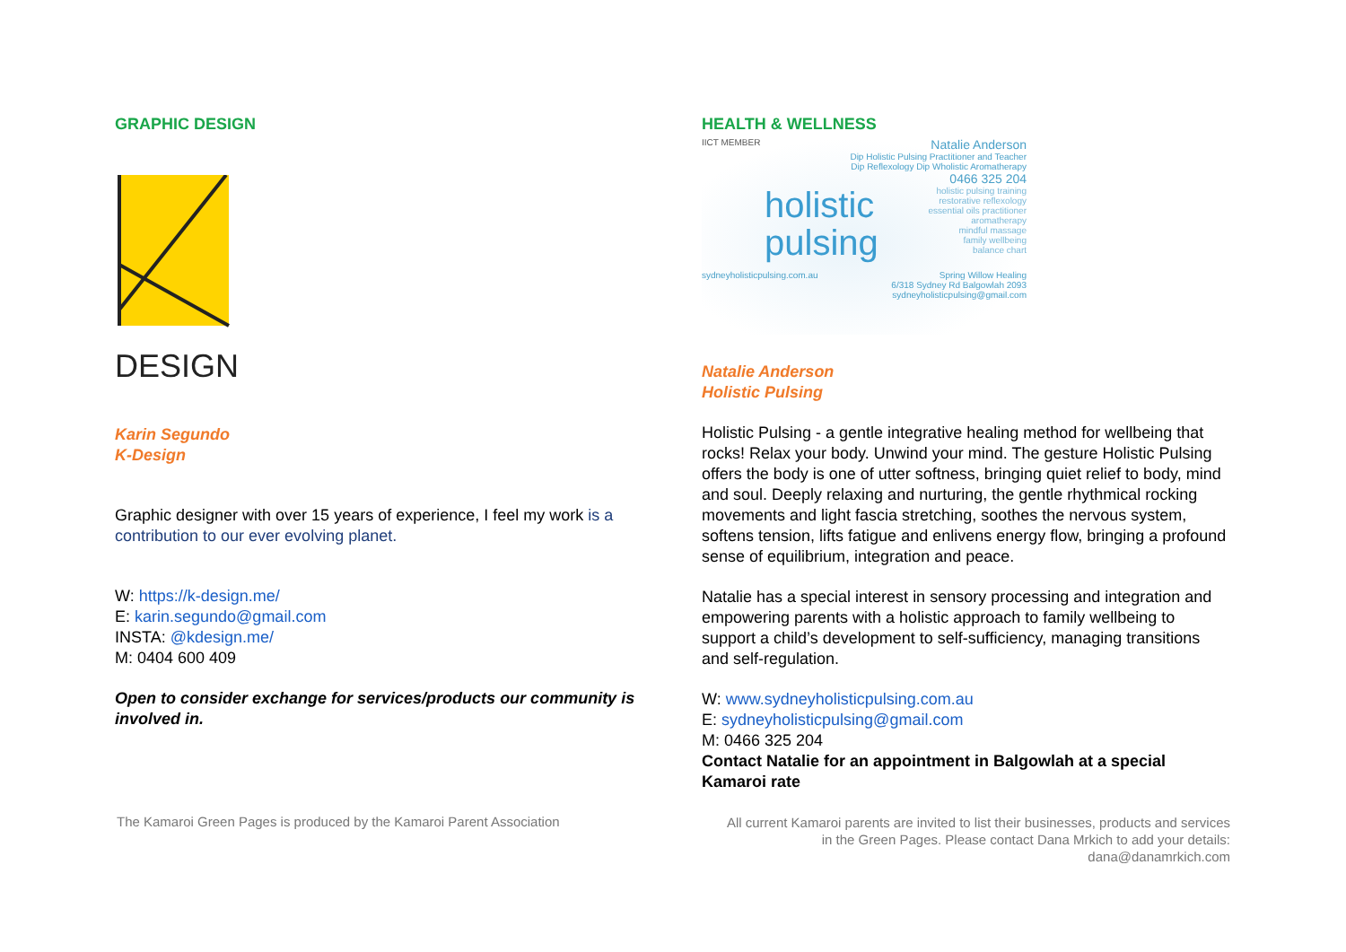GRAPHIC DESIGN
DESIGN
Karin Segundo
K-Design
Graphic designer with over 15 years of experience, I feel my work is a contribution to our ever evolving planet.
W: https://k-design.me/
E: karin.segundo@gmail.com
INSTA: @kdesign.me/
M: 0404 600 409
Open to consider exchange for services/products our community is involved in.
HEALTH & WELLNESS
IICT MEMBER Natalie Anderson
Dip Holistic Pulsing Practitioner and Teacher
Dip Reflexology Dip Wholistic Aromatherapy
0466 325 204
holistic
pulsing holistic pulsing training
restorative reflexology
essential oils practitioner
aromatherapy
mindful massage
family wellbeing
balance chart
sydneyholisticpulsing.com.au Spring Willow Healing
6/318 Sydney Rd Balgowlah 2093
sydneyholisticpulsing@gmail.com
Natalie Anderson
Holistic Pulsing
Holistic Pulsing - a gentle integrative healing method for wellbeing that rocks! Relax your body. Unwind your mind. The gesture Holistic Pulsing offers the body is one of utter softness, bringing quiet relief to body, mind and soul. Deeply relaxing and nurturing, the gentle rhythmical rocking movements and light fascia stretching, soothes the nervous system, softens tension, lifts fatigue and enlivens energy flow, bringing a profound sense of equilibrium, integration and peace.
Natalie has a special interest in sensory processing and integration and empowering parents with a holistic approach to family wellbeing to support a child’s development to self-sufficiency, managing transitions and self-regulation.
W: www.sydneyholisticpulsing.com.au
E: sydneyholisticpulsing@gmail.com
M: 0466 325 204
Contact Natalie for an appointment in Balgowlah at a special Kamaroi rate
The Kamaroi Green Pages is produced by the Kamaroi Parent Association
All current Kamaroi parents are invited to list their businesses, products and services
in the Green Pages. Please contact Dana Mrkich to add your details:
dana@danamrkich.com